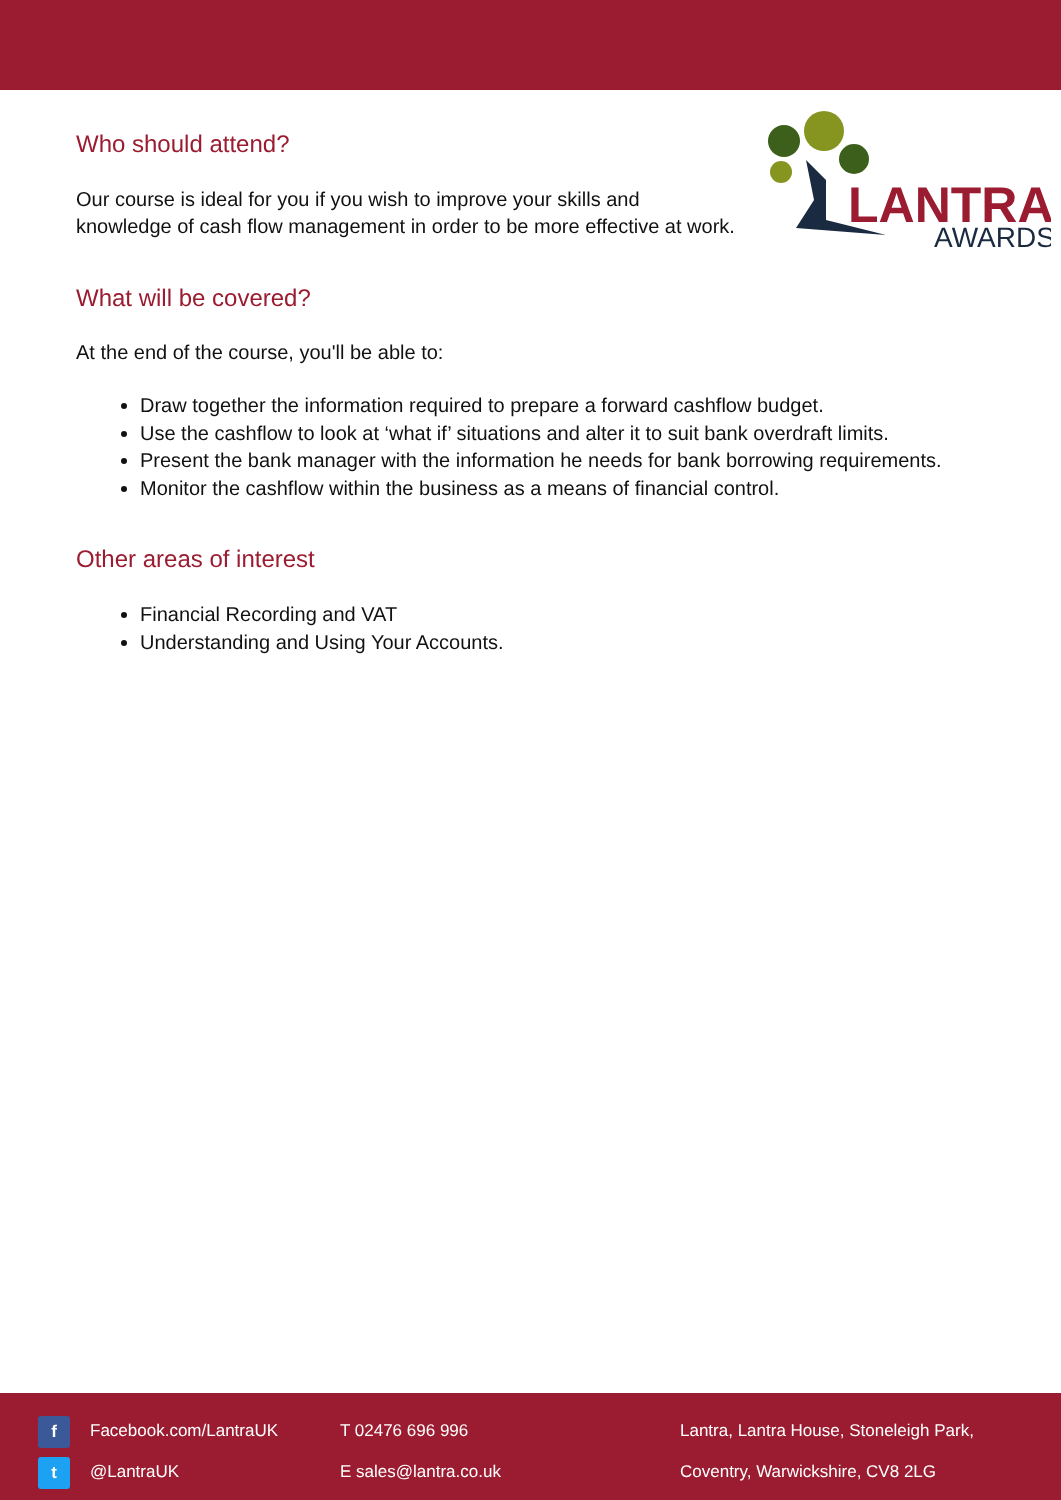LANTRA
AWARDS
Who should attend?
Our course is ideal for you if you wish to improve your skills and knowledge of cash flow management in order to be more effective at work.
What will be covered?
At the end of the course, you'll be able to:
Draw together the information required to prepare a forward cashflow budget.
Use the cashflow to look at ‘what if’ situations and alter it to suit bank overdraft limits.
Present the bank manager with the information he needs for bank borrowing requirements.
Monitor the cashflow within the business as a means of financial control.
Other areas of interest
Financial Recording and VAT
Understanding and Using Your Accounts.
f Facebook.com/LantraUK
t @LantraUK
T 02476 696 996
E sales@lantra.co.uk
Lantra, Lantra House, Stoneleigh Park,
Coventry, Warwickshire, CV8 2LG